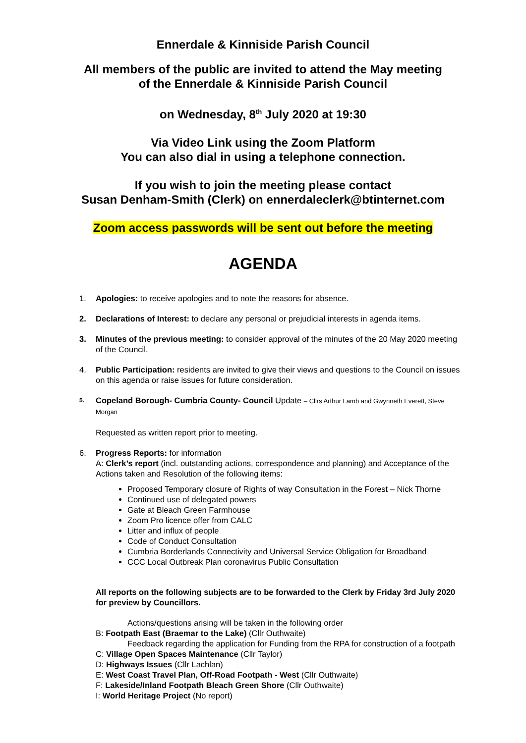Ennerdale & Kinniside Parish Council
All members of the public are invited to attend the May meeting
of the Ennerdale & Kinniside Parish Council
on Wednesday, 8<sup>th</sup> July 2020 at 19:30
Via Video Link using the Zoom Platform
You can also dial in using a telephone connection.
If you wish to join the meeting please contact
Susan Denham-Smith (Clerk) on ennerdaleclerk@btinternet.com
Zoom access passwords will be sent out before the meeting
AGENDA
1. Apologies: to receive apologies and to note the reasons for absence.
2. Declarations of Interest: to declare any personal or prejudicial interests in agenda items.
3. Minutes of the previous meeting: to consider approval of the minutes of the 20 May 2020 meeting of the Council.
4. Public Participation: residents are invited to give their views and questions to the Council on issues on this agenda or raise issues for future consideration.
5.
Copeland Borough- Cumbria County- Council Update – Cllrs Arthur Lamb and Gwynneth Everett, Steve Morgan
Requested as written report prior to meeting.
6. Progress Reports: for information
A: Clerk’s report (incl. outstanding actions, correspondence and planning) and Acceptance of the Actions taken and Resolution of the following items:
Proposed Temporary closure of Rights of way Consultation in the Forest – Nick Thorne
Continued use of delegated powers
Gate at Bleach Green Farmhouse
Zoom Pro licence offer from CALC
Litter and influx of people
Code of Conduct Consultation
Cumbria Borderlands Connectivity and Universal Service Obligation for Broadband
CCC Local Outbreak Plan coronavirus Public Consultation
All reports on the following subjects are to be forwarded to the Clerk by Friday 3rd July 2020 for preview by Councillors.
Actions/questions arising will be taken in the following order
B: Footpath East (Braemar to the Lake) (Cllr Outhwaite)
Feedback regarding the application for Funding from the RPA for construction of a footpath
C: Village Open Spaces Maintenance (Cllr Taylor)
D: Highways Issues (Cllr Lachlan)
E: West Coast Travel Plan, Off-Road Footpath - West (Cllr Outhwaite)
F: Lakeside/Inland Footpath Bleach Green Shore (Cllr Outhwaite)
I: World Heritage Project (No report)